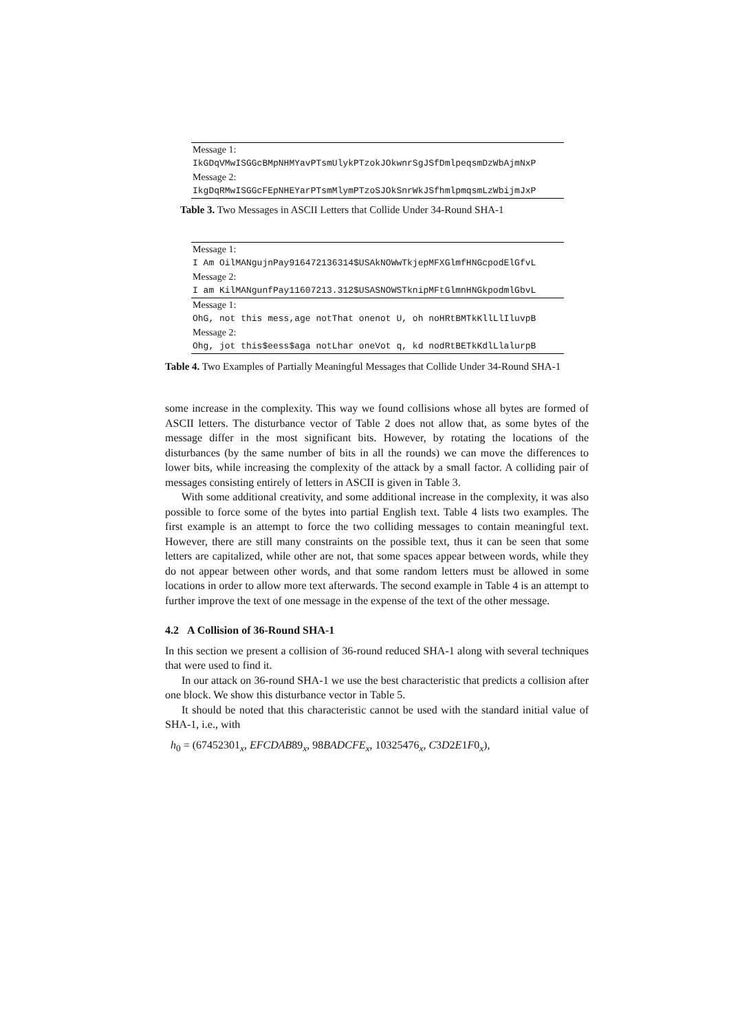| Message 1: |
| IkGDqVMwISGGcBMpNHMYavPTsmUlykPTzokJOkwnrSgJSfDmlpeqsmDzWbAjmNxP |
| Message 2: |
| IkgDqRMwISGGcFEpNHEYarPTsmMlymPTzoSJOkSnrWkJSfhmlpmqsmLzWbijmJxP |
Table 3. Two Messages in ASCII Letters that Collide Under 34-Round SHA-1
| Message 1: |
| I Am OilMANgujnPay916472136314$USAkNOWwTkjepMFXGlmfHNGcpodElGfvL |
| Message 2: |
| I am KilMANgunfPay11607213.312$USASNOWSTknipMFtGlmnHNGkpodmlGbvL |
| Message 1: |
| OhG, not this mess,age notThat onenot U, oh noHRtBMTkKllLlIluvpB |
| Message 2: |
| Ohg, jot this$eess$aga notLhar oneVot q, kd nodRtBETkKdlLlalurpB |
Table 4. Two Examples of Partially Meaningful Messages that Collide Under 34-Round SHA-1
some increase in the complexity. This way we found collisions whose all bytes are formed of ASCII letters. The disturbance vector of Table 2 does not allow that, as some bytes of the message differ in the most significant bits. However, by rotating the locations of the disturbances (by the same number of bits in all the rounds) we can move the differences to lower bits, while increasing the complexity of the attack by a small factor. A colliding pair of messages consisting entirely of letters in ASCII is given in Table 3.
With some additional creativity, and some additional increase in the complexity, it was also possible to force some of the bytes into partial English text. Table 4 lists two examples. The first example is an attempt to force the two colliding messages to contain meaningful text. However, there are still many constraints on the possible text, thus it can be seen that some letters are capitalized, while other are not, that some spaces appear between words, while they do not appear between other words, and that some random letters must be allowed in some locations in order to allow more text afterwards. The second example in Table 4 is an attempt to further improve the text of one message in the expense of the text of the other message.
4.2 A Collision of 36-Round SHA-1
In this section we present a collision of 36-round reduced SHA-1 along with several techniques that were used to find it.
In our attack on 36-round SHA-1 we use the best characteristic that predicts a collision after one block. We show this disturbance vector in Table 5.
It should be noted that this characteristic cannot be used with the standard initial value of SHA-1, i.e., with
h<sub>0</sub> = (67452301<sub>x</sub>, EFCDAB89<sub>x</sub>, 98BADCFE<sub>x</sub>, 10325476<sub>x</sub>, C3D2E1F0<sub>x</sub>),